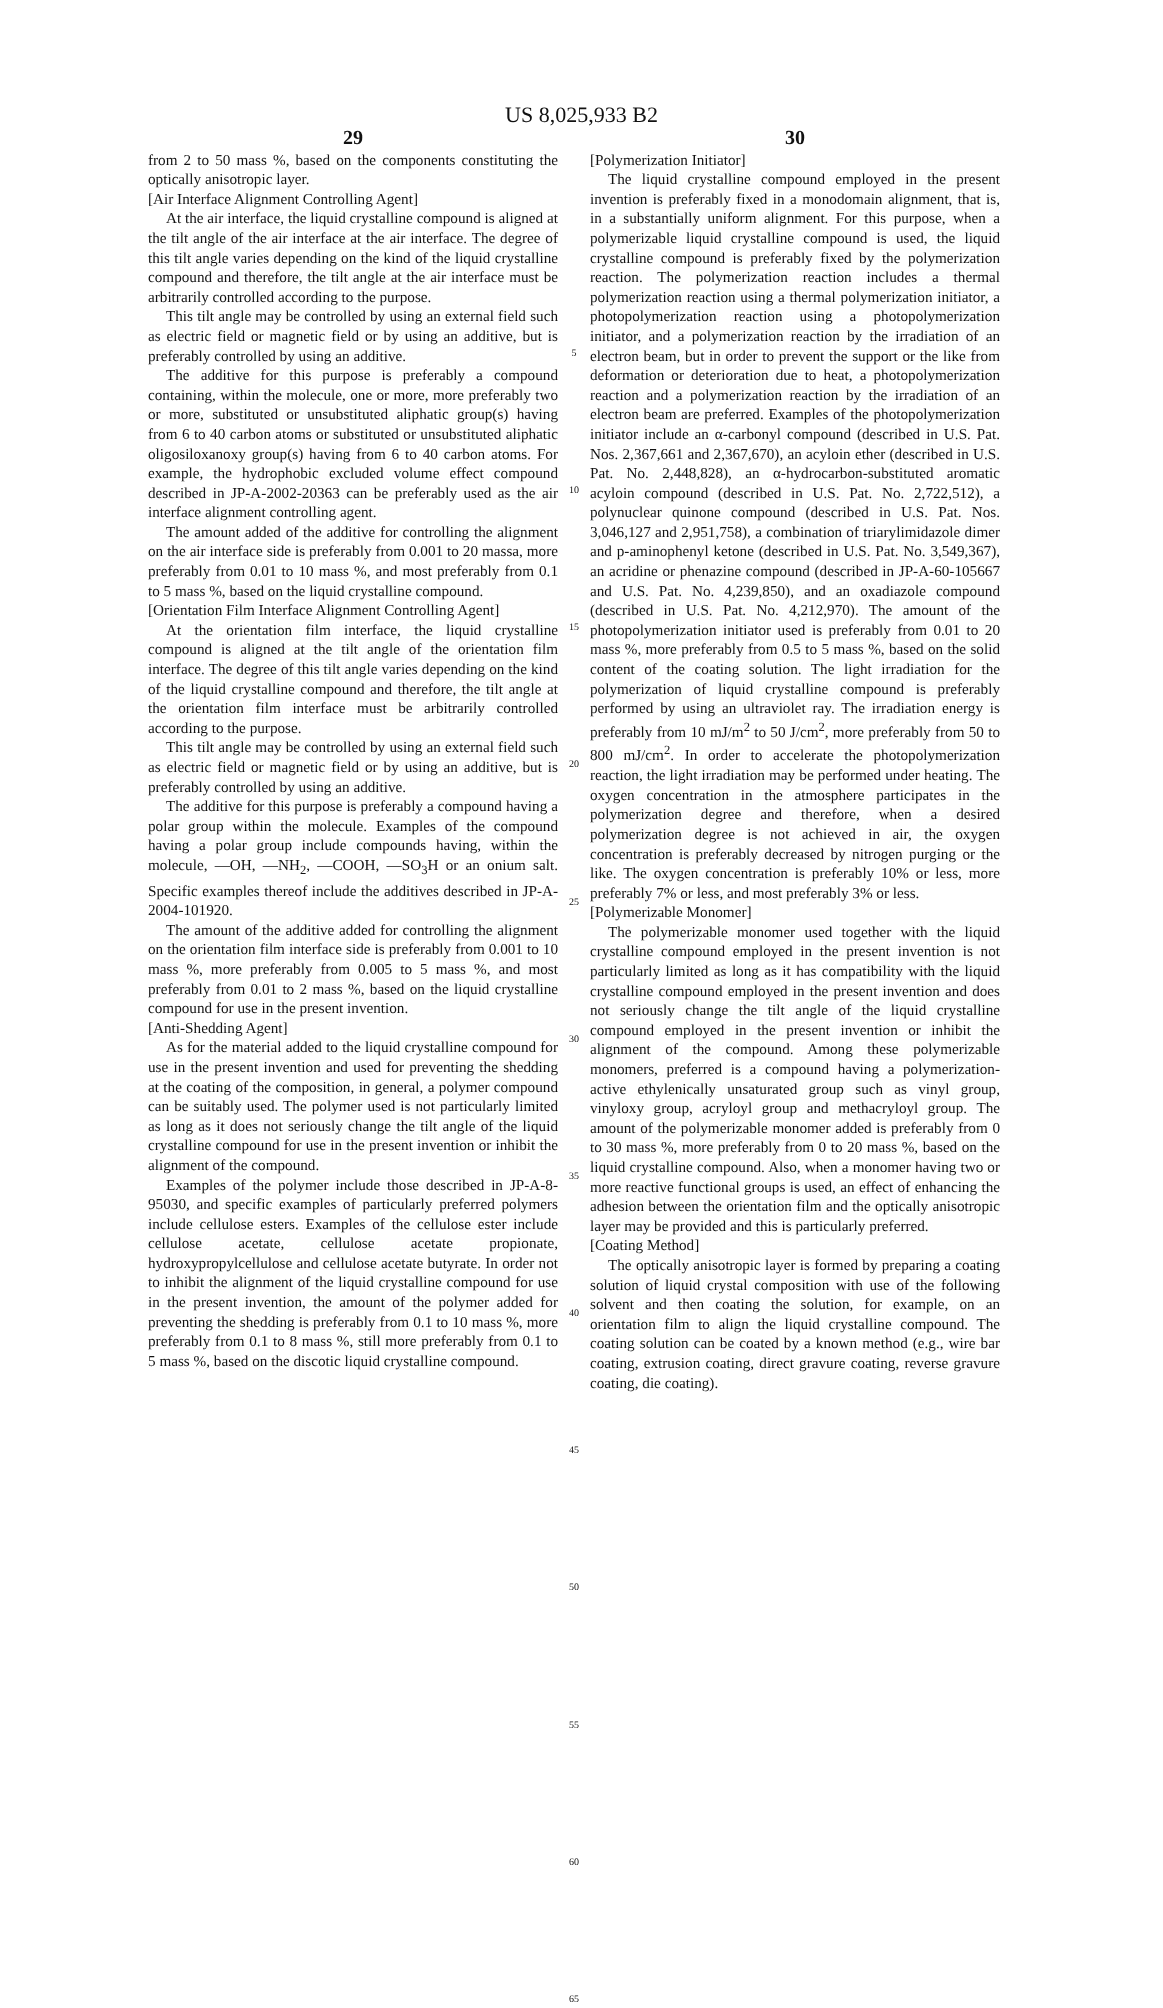US 8,025,933 B2
29
from 2 to 50 mass %, based on the components constituting the optically anisotropic layer.
[Air Interface Alignment Controlling Agent]
At the air interface, the liquid crystalline compound is aligned at the tilt angle of the air interface at the air interface. The degree of this tilt angle varies depending on the kind of the liquid crystalline compound and therefore, the tilt angle at the air interface must be arbitrarily controlled according to the purpose.
This tilt angle may be controlled by using an external field such as electric field or magnetic field or by using an additive, but is preferably controlled by using an additive.
The additive for this purpose is preferably a compound containing, within the molecule, one or more, more preferably two or more, substituted or unsubstituted aliphatic group(s) having from 6 to 40 carbon atoms or substituted or unsubstituted aliphatic oligosiloxanoxy group(s) having from 6 to 40 carbon atoms. For example, the hydrophobic excluded volume effect compound described in JP-A-2002-20363 can be preferably used as the air interface alignment controlling agent.
The amount added of the additive for controlling the alignment on the air interface side is preferably from 0.001 to 20 massa, more preferably from 0.01 to 10 mass %, and most preferably from 0.1 to 5 mass %, based on the liquid crystalline compound.
[Orientation Film Interface Alignment Controlling Agent]
At the orientation film interface, the liquid crystalline compound is aligned at the tilt angle of the orientation film interface. The degree of this tilt angle varies depending on the kind of the liquid crystalline compound and therefore, the tilt angle at the orientation film interface must be arbitrarily controlled according to the purpose.
This tilt angle may be controlled by using an external field such as electric field or magnetic field or by using an additive, but is preferably controlled by using an additive.
The additive for this purpose is preferably a compound having a polar group within the molecule. Examples of the compound having a polar group include compounds having, within the molecule, —OH, —NH<sub>2</sub>, —COOH, —SO<sub>3</sub>H or an onium salt. Specific examples thereof include the additives described in JP-A-2004-101920.
The amount of the additive added for controlling the alignment on the orientation film interface side is preferably from 0.001 to 10 mass %, more preferably from 0.005 to 5 mass %, and most preferably from 0.01 to 2 mass %, based on the liquid crystalline compound for use in the present invention.
[Anti-Shedding Agent]
As for the material added to the liquid crystalline compound for use in the present invention and used for preventing the shedding at the coating of the composition, in general, a polymer compound can be suitably used. The polymer used is not particularly limited as long as it does not seriously change the tilt angle of the liquid crystalline compound for use in the present invention or inhibit the alignment of the compound.
Examples of the polymer include those described in JP-A-8-95030, and specific examples of particularly preferred polymers include cellulose esters. Examples of the cellulose ester include cellulose acetate, cellulose acetate propionate, hydroxypropylcellulose and cellulose acetate butyrate. In order not to inhibit the alignment of the liquid crystalline compound for use in the present invention, the amount of the polymer added for preventing the shedding is preferably from 0.1 to 10 mass %, more preferably from 0.1 to 8 mass %, still more preferably from 0.1 to 5 mass %, based on the discotic liquid crystalline compound.
5
10
15
20
25
30
35
40
45
50
55
60
65
30
[Polymerization Initiator]
The liquid crystalline compound employed in the present invention is preferably fixed in a monodomain alignment, that is, in a substantially uniform alignment. For this purpose, when a polymerizable liquid crystalline compound is used, the liquid crystalline compound is preferably fixed by the polymerization reaction. The polymerization reaction includes a thermal polymerization reaction using a thermal polymerization initiator, a photopolymerization reaction using a photopolymerization initiator, and a polymerization reaction by the irradiation of an electron beam, but in order to prevent the support or the like from deformation or deterioration due to heat, a photopolymerization reaction and a polymerization reaction by the irradiation of an electron beam are preferred. Examples of the photopolymerization initiator include an α-carbonyl compound (described in U.S. Pat. Nos. 2,367,661 and 2,367,670), an acyloin ether (described in U.S. Pat. No. 2,448,828), an α-hydrocarbon-substituted aromatic acyloin compound (described in U.S. Pat. No. 2,722,512), a polynuclear quinone compound (described in U.S. Pat. Nos. 3,046,127 and 2,951,758), a combination of triarylimidazole dimer and p-aminophenyl ketone (described in U.S. Pat. No. 3,549,367), an acridine or phenazine compound (described in JP-A-60-105667 and U.S. Pat. No. 4,239,850), and an oxadiazole compound (described in U.S. Pat. No. 4,212,970). The amount of the photopolymerization initiator used is preferably from 0.01 to 20 mass %, more preferably from 0.5 to 5 mass %, based on the solid content of the coating solution. The light irradiation for the polymerization of liquid crystalline compound is preferably performed by using an ultraviolet ray. The irradiation energy is preferably from 10 mJ/m<sup>2</sup> to 50 J/cm<sup>2</sup>, more preferably from 50 to 800 mJ/cm<sup>2</sup>. In order to accelerate the photopolymerization reaction, the light irradiation may be performed under heating. The oxygen concentration in the atmosphere participates in the polymerization degree and therefore, when a desired polymerization degree is not achieved in air, the oxygen concentration is preferably decreased by nitrogen purging or the like. The oxygen concentration is preferably 10% or less, more preferably 7% or less, and most preferably 3% or less.
[Polymerizable Monomer]
The polymerizable monomer used together with the liquid crystalline compound employed in the present invention is not particularly limited as long as it has compatibility with the liquid crystalline compound employed in the present invention and does not seriously change the tilt angle of the liquid crystalline compound employed in the present invention or inhibit the alignment of the compound. Among these polymerizable monomers, preferred is a compound having a polymerization-active ethylenically unsaturated group such as vinyl group, vinyloxy group, acryloyl group and methacryloyl group. The amount of the polymerizable monomer added is preferably from 0 to 30 mass %, more preferably from 0 to 20 mass %, based on the liquid crystalline compound. Also, when a monomer having two or more reactive functional groups is used, an effect of enhancing the adhesion between the orientation film and the optically anisotropic layer may be provided and this is particularly preferred.
[Coating Method]
The optically anisotropic layer is formed by preparing a coating solution of liquid crystal composition with use of the following solvent and then coating the solution, for example, on an orientation film to align the liquid crystalline compound. The coating solution can be coated by a known method (e.g., wire bar coating, extrusion coating, direct gravure coating, reverse gravure coating, die coating).